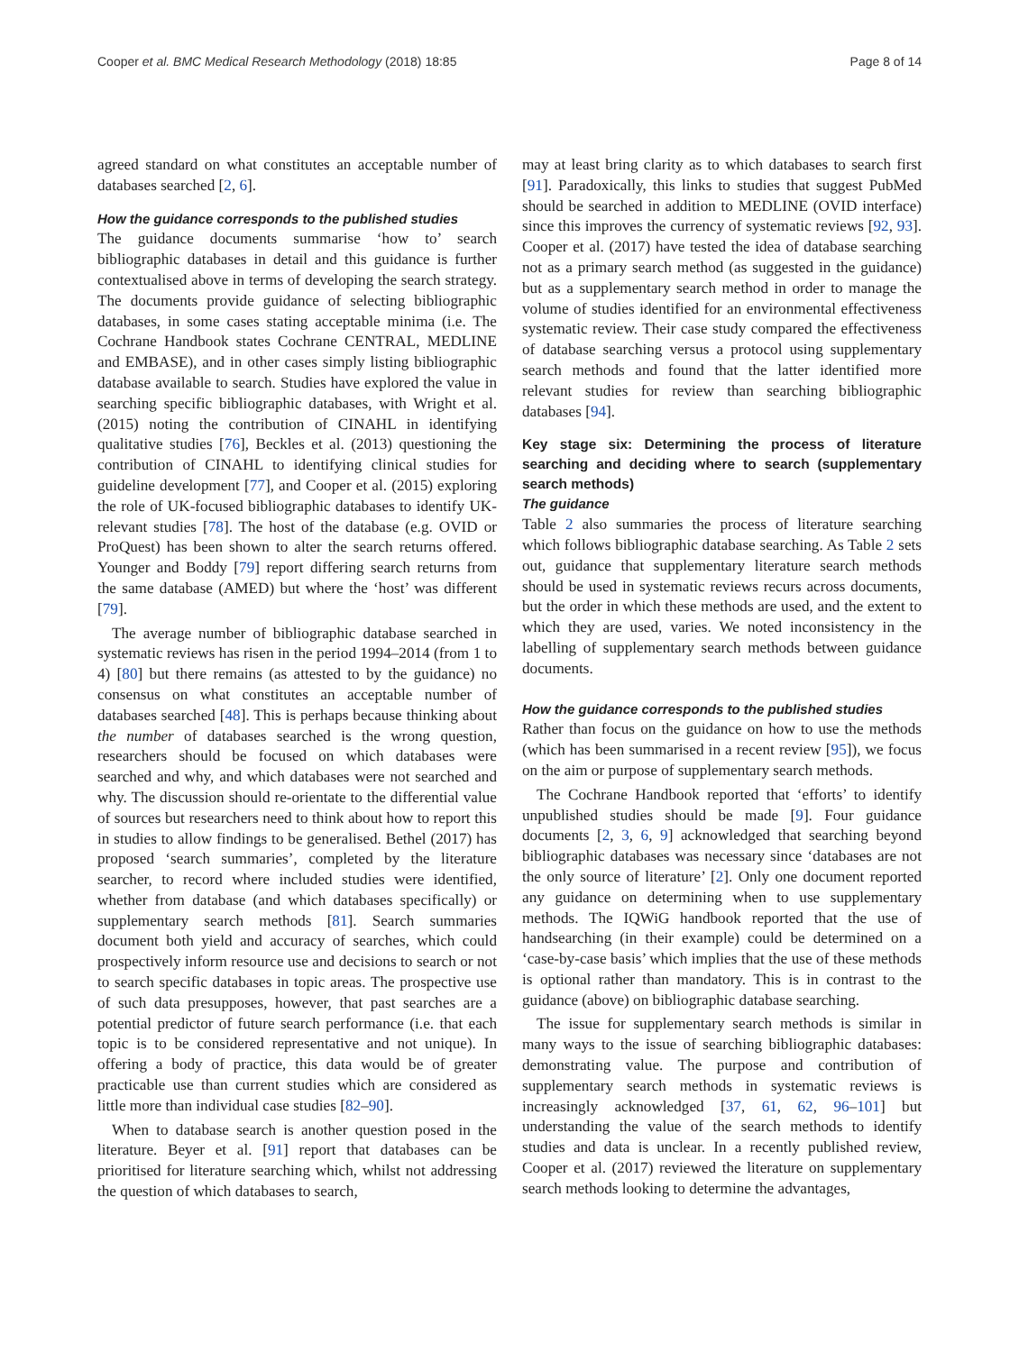Cooper et al. BMC Medical Research Methodology (2018) 18:85 Page 8 of 14
agreed standard on what constitutes an acceptable number of databases searched [2, 6].
How the guidance corresponds to the published studies
The guidance documents summarise ‘how to’ search bibliographic databases in detail and this guidance is further contextualised above in terms of developing the search strategy. The documents provide guidance of selecting bibliographic databases, in some cases stating acceptable minima (i.e. The Cochrane Handbook states Cochrane CENTRAL, MEDLINE and EMBASE), and in other cases simply listing bibliographic database available to search. Studies have explored the value in searching specific bibliographic databases, with Wright et al. (2015) noting the contribution of CINAHL in identifying qualitative studies [76], Beckles et al. (2013) questioning the contribution of CINAHL to identifying clinical studies for guideline development [77], and Cooper et al. (2015) exploring the role of UK-focused bibliographic databases to identify UK-relevant studies [78]. The host of the database (e.g. OVID or ProQuest) has been shown to alter the search returns offered. Younger and Boddy [79] report differing search returns from the same database (AMED) but where the ‘host’ was different [79].
The average number of bibliographic database searched in systematic reviews has risen in the period 1994–2014 (from 1 to 4) [80] but there remains (as attested to by the guidance) no consensus on what constitutes an acceptable number of databases searched [48]. This is perhaps because thinking about the number of databases searched is the wrong question, researchers should be focused on which databases were searched and why, and which databases were not searched and why. The discussion should re-orientate to the differential value of sources but researchers need to think about how to report this in studies to allow findings to be generalised. Bethel (2017) has proposed ‘search summaries’, completed by the literature searcher, to record where included studies were identified, whether from database (and which databases specifically) or supplementary search methods [81]. Search summaries document both yield and accuracy of searches, which could prospectively inform resource use and decisions to search or not to search specific databases in topic areas. The prospective use of such data presupposes, however, that past searches are a potential predictor of future search performance (i.e. that each topic is to be considered representative and not unique). In offering a body of practice, this data would be of greater practicable use than current studies which are considered as little more than individual case studies [82–90].
When to database search is another question posed in the literature. Beyer et al. [91] report that databases can be prioritised for literature searching which, whilst not addressing the question of which databases to search,
may at least bring clarity as to which databases to search first [91]. Paradoxically, this links to studies that suggest PubMed should be searched in addition to MEDLINE (OVID interface) since this improves the currency of systematic reviews [92, 93]. Cooper et al. (2017) have tested the idea of database searching not as a primary search method (as suggested in the guidance) but as a supplementary search method in order to manage the volume of studies identified for an environmental effectiveness systematic review. Their case study compared the effectiveness of database searching versus a protocol using supplementary search methods and found that the latter identified more relevant studies for review than searching bibliographic databases [94].
Key stage six: Determining the process of literature searching and deciding where to search (supplementary search methods)
The guidance
Table 2 also summaries the process of literature searching which follows bibliographic database searching. As Table 2 sets out, guidance that supplementary literature search methods should be used in systematic reviews recurs across documents, but the order in which these methods are used, and the extent to which they are used, varies. We noted inconsistency in the labelling of supplementary search methods between guidance documents.
How the guidance corresponds to the published studies
Rather than focus on the guidance on how to use the methods (which has been summarised in a recent review [95]), we focus on the aim or purpose of supplementary search methods.
The Cochrane Handbook reported that ‘efforts’ to identify unpublished studies should be made [9]. Four guidance documents [2, 3, 6, 9] acknowledged that searching beyond bibliographic databases was necessary since ‘databases are not the only source of literature’ [2]. Only one document reported any guidance on determining when to use supplementary methods. The IQWiG handbook reported that the use of handsearching (in their example) could be determined on a ‘case-by-case basis’ which implies that the use of these methods is optional rather than mandatory. This is in contrast to the guidance (above) on bibliographic database searching.
The issue for supplementary search methods is similar in many ways to the issue of searching bibliographic databases: demonstrating value. The purpose and contribution of supplementary search methods in systematic reviews is increasingly acknowledged [37, 61, 62, 96–101] but understanding the value of the search methods to identify studies and data is unclear. In a recently published review, Cooper et al. (2017) reviewed the literature on supplementary search methods looking to determine the advantages,